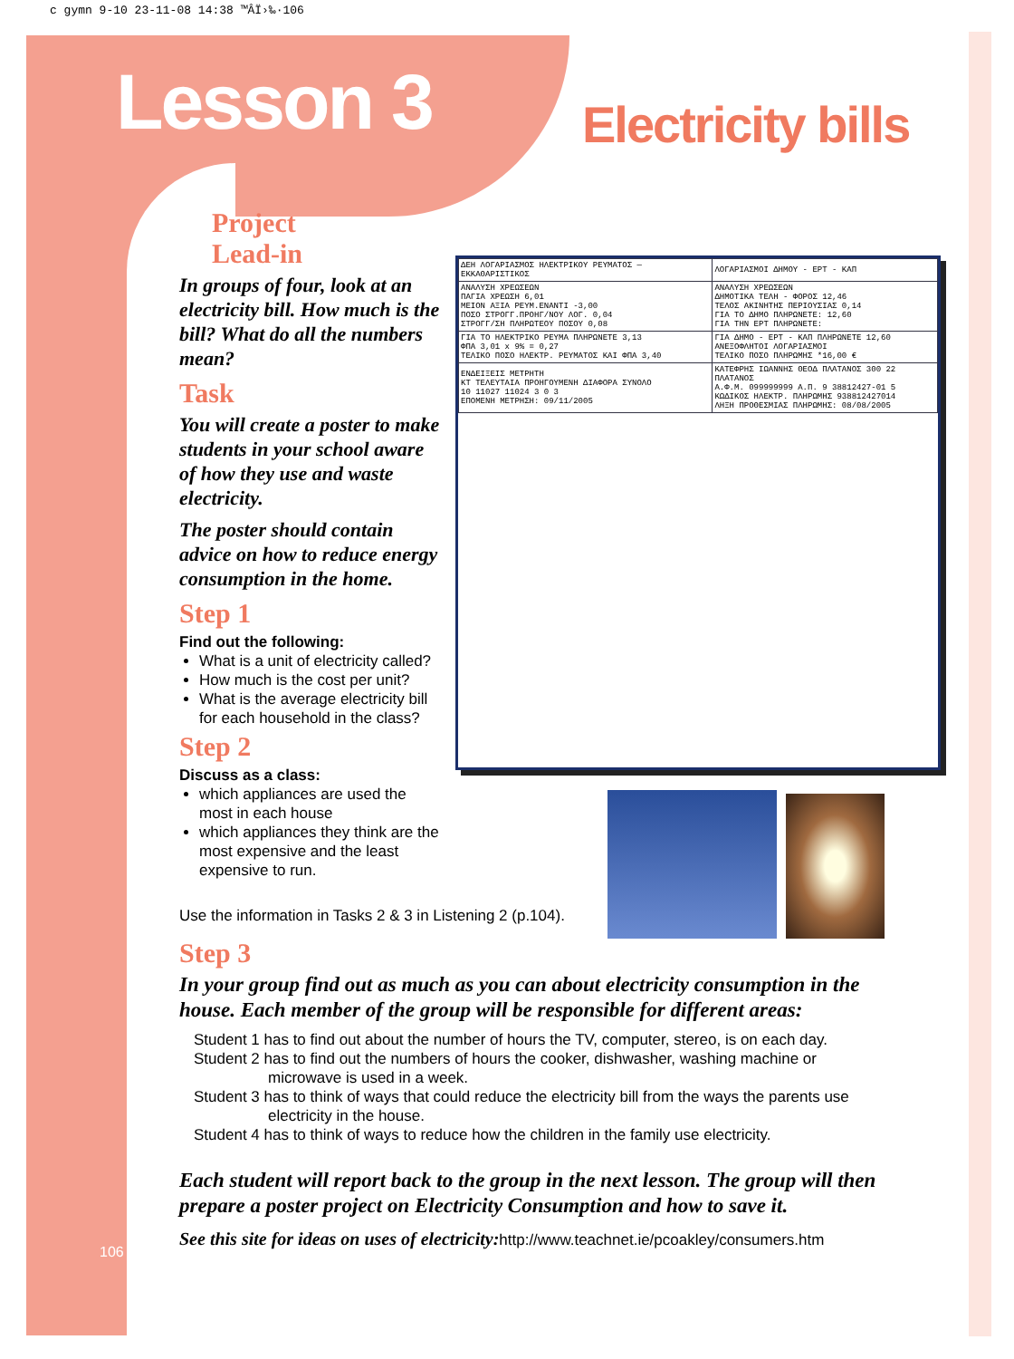c gymn 9-10 23-11-08 14:38 ™ÂÏ›‰·106
Lesson 3
Electricity bills
Project
Lead-in
In groups of four, look at an electricity bill. How much is the bill? What do all the numbers mean?
Task
You will create a poster to make students in your school aware of how they use and waste electricity.
The poster should contain advice on how to reduce energy consumption in the home.
Step 1
Find out the following:
What is a unit of electricity called?
How much is the cost per unit?
What is the average electricity bill for each household in the class?
Step 2
Discuss as a class:
which appliances are used the most in each house
which appliances they think are the most expensive and the least expensive to run.
| ΔΕΗ ΛΟΓΑΡΙΑΣΜΟΣ ΗΛΕΚΤΡΙΚΟΥ ΡΕΥΜΑΤΟΣ — ΕΚΚΑΘΑΡΙΣΤΙΚΟΣ | ΛΟΓΑΡΙΑΣΜΟΙ ΔΗΜΟΥ - ΕΡΤ - ΚΑΠ |
| ΑΝΑΛΥΣΗ ΧΡΕΩΣΕΩΝ ΠΑΓΙΑ ΧΡΕΩΣΗ 6,01 ΜΕΙΟΝ ΑΞΙΑ ΡΕΥΜ.ΕΝΑΝΤΙ -3,00 ΠΟΣΟ ΣΤΡΟΓΓ.ΠΡΟΗΓ/ΝΟΥ ΛΟΓ. 0,04 ΣΤΡΟΓΓ/ΣΗ ΠΛΗΡΩΤΕΟΥ ΠΟΣΟΥ 0,08 | ΑΝΑΛΥΣΗ ΧΡΕΩΣΕΩΝ ΔΗΜΟΤΙΚΑ ΤΕΛΗ - ΦΟΡΟΣ 12,46 ΤΕΛΟΣ ΑΚΙΝΗΤΗΣ ΠΕΡΙΟΥΣΙΑΣ 0,14 ΓΙΑ ΤΟ ΔΗΜΟ ΠΛΗΡΩΝΕΤΕ: 12,60 ΓΙΑ ΤΗΝ ΕΡΤ ΠΛΗΡΩΝΕΤΕ: |
| ΓΙΑ ΤΟ ΗΛΕΚΤΡΙΚΟ ΡΕΥΜΑ ΠΛΗΡΩΝΕΤΕ 3,13 ΦΠΑ 3,01 x 9% = 0,27 ΤΕΛΙΚΟ ΠΟΣΟ ΗΛΕΚΤΡ. ΡΕΥΜΑΤΟΣ ΚΑΙ ΦΠΑ 3,40 | ΓΙΑ ΔΗΜΟ - ΕΡΤ - ΚΑΠ ΠΛΗΡΩΝΕΤΕ 12,60 ΑΝΕΞΟΦΛΗΤΟΙ ΛΟΓΑΡΙΑΣΜΟΙ ΤΕΛΙΚΟ ΠΟΣΟ ΠΛΗΡΩΜΗΣ *16,00 € |
| ΕΝΔΕΙΞΕΙΣ ΜΕΤΡΗΤΗ ΚΤ ΤΕΛΕΥΤΑΙΑ ΠΡΟΗΓΟΥΜΕΝΗ ΔΙΑΦΟΡΑ ΣΥΝΟΛΟ 10 11027 11024 3 0 3 ΕΠΟΜΕΝΗ ΜΕΤΡΗΣΗ: 09/11/2005 | ΚΑΤΕΦΡΗΣ ΙΩΑΝΝΗΣ ΘΕΟΔ ΠΛΑΤΑΝΟΣ 300 22 ΠΛΑΤΑΝΟΣ Α.Φ.Μ. 099999999 Α.Π. 9 38812427-01 5 ΚΩΔΙΚΟΣ ΗΛΕΚΤΡ. ΠΛΗΡΩΜΗΣ 938812427014 ΛΗΞΗ ΠΡΟΘΕΣΜΙΑΣ ΠΛΗΡΩΜΗΣ: 08/08/2005 |
Use the information in Tasks 2 & 3 in Listening 2 (p.104).
Step 3
In your group find out as much as you can about electricity consumption in the house. Each member of the group will be responsible for different areas:
Student 1 has to find out about the number of hours the TV, computer, stereo, is on each day.
Student 2 has to find out the numbers of hours the cooker, dishwasher, washing machine or microwave is used in a week.
Student 3 has to think of ways that could reduce the electricity bill from the ways the parents use electricity in the house.
Student 4 has to think of ways to reduce how the children in the family use electricity.
Each student will report back to the group in the next lesson. The group will then prepare a poster project on Electricity Consumption and how to save it.
See this site for ideas on uses of electricity: http://www.teachnet.ie/pcoakley/consumers.htm
106